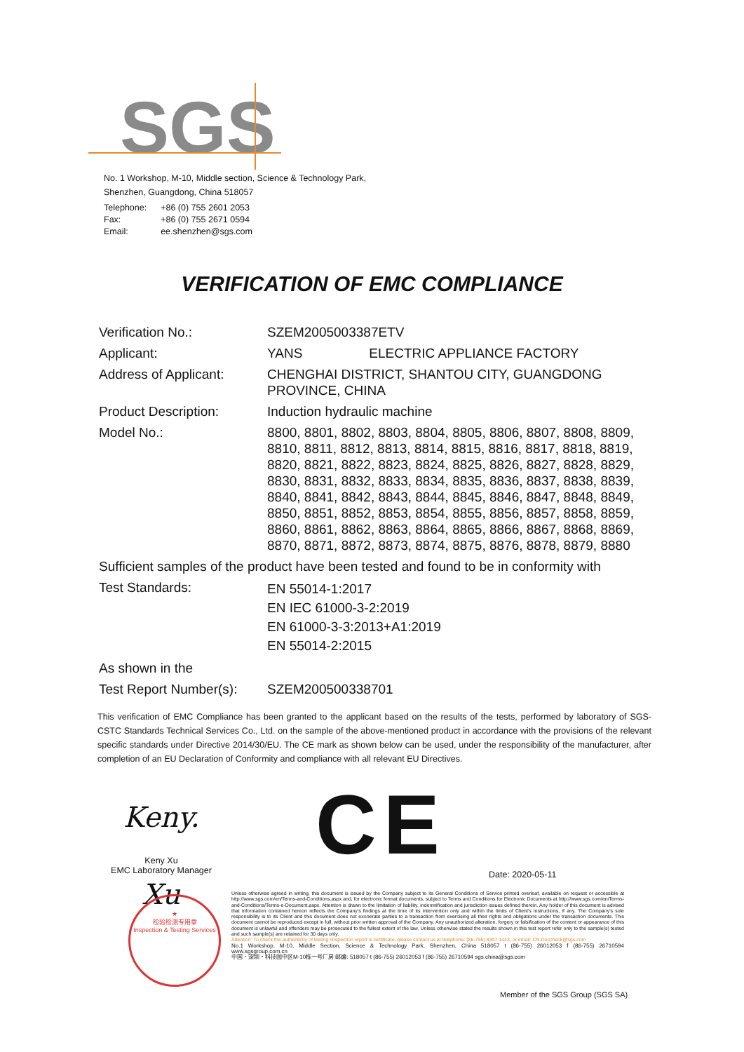SGS
No. 1 Workshop, M-10, Middle section, Science & Technology Park,
Shenzhen, Guangdong, China 518057
| Telephone: | +86 (0) 755 2601 2053 |
| Fax: | +86 (0) 755 2671 0594 |
| Email: | ee.shenzhen@sgs.com |
VERIFICATION OF EMC COMPLIANCE
Verification No.: SZEM2005003387ETV
Applicant: YANS ELECTRIC APPLIANCE FACTORY
Address of Applicant: CHENGHAI DISTRICT, SHANTOU CITY, GUANGDONG PROVINCE, CHINA
Product Description: Induction hydraulic machine
Model No.: 8800, 8801, 8802, 8803, 8804, 8805, 8806, 8807, 8808, 8809, 8810, 8811, 8812, 8813, 8814, 8815, 8816, 8817, 8818, 8819, 8820, 8821, 8822, 8823, 8824, 8825, 8826, 8827, 8828, 8829, 8830, 8831, 8832, 8833, 8834, 8835, 8836, 8837, 8838, 8839, 8840, 8841, 8842, 8843, 8844, 8845, 8846, 8847, 8848, 8849, 8850, 8851, 8852, 8853, 8854, 8855, 8856, 8857, 8858, 8859, 8860, 8861, 8862, 8863, 8864, 8865, 8866, 8867, 8868, 8869, 8870, 8871, 8872, 8873, 8874, 8875, 8876, 8878, 8879, 8880
Sufficient samples of the product have been tested and found to be in conformity with
Test Standards:
EN 55014-1:2017
EN IEC 61000-3-2:2019
EN 61000-3-3:2013+A1:2019
EN 55014-2:2015
As shown in the
Test Report Number(s):
SZEM200500338701
This verification of EMC Compliance has been granted to the applicant based on the results of the tests, performed by laboratory of SGS-CSTC Standards Technical Services Co., Ltd. on the sample of the above-mentioned product in accordance with the provisions of the relevant specific standards under Directive 2014/30/EU. The CE mark as shown below can be used, under the responsibility of the manufacturer, after completion of an EU Declaration of Conformity and compliance with all relevant EU Directives.
Keny. Xu
Keny Xu
EMC Laboratory Manager
CE Date: 2020-05-11
★
检验检测专用章
Inspection & Testing Services
Unless otherwise agreed in writing, this document is issued by the Company subject to its General Conditions of Service printed overleaf, available on request or accessible at http://www.sgs.com/en/Terms-and-Conditions.aspx and, for electronic format documents, subject to Terms and Conditions for Electronic Documents at http://www.sgs.com/en/Terms-and-Conditions/Terms-e-Document.aspx. Attention is drawn to the limitation of liability, indemnification and jurisdiction issues defined therein. Any holder of this document is advised that information contained hereon reflects the Company's findings at the time of its intervention only and within the limits of Client's instructions, if any. The Company's sole responsibility is to its Client and this document does not exonerate parties to a transaction from exercising all their rights and obligations under the transaction documents. This document cannot be reproduced except in full, without prior written approval of the Company. Any unauthorized alteration, forgery or falsification of the content or appearance of this document is unlawful and offenders may be prosecuted to the fullest extent of the law. Unless otherwise stated the results shown in this test report refer only to the sample(s) tested and such sample(s) are retained for 30 days only.
Attention: To check the authenticity of testing /inspection report & certificate, please contact us at telephone: (86-755) 8307 1443, or email: CN.Doccheck@sgs.com
No.1 Workshop, M-10, Middle Section, Science & Technology Park, Shenzhen, China 518057 t (86-755) 26012053 f (86-755) 26710594 www.sgsgroup.com.cn
中国・深圳・科技园中区M-10栋一号厂房 邮编: 518057 t (86-755) 26012053 f (86-755) 26710594 sgs.china@sgs.com
Member of the SGS Group (SGS SA)